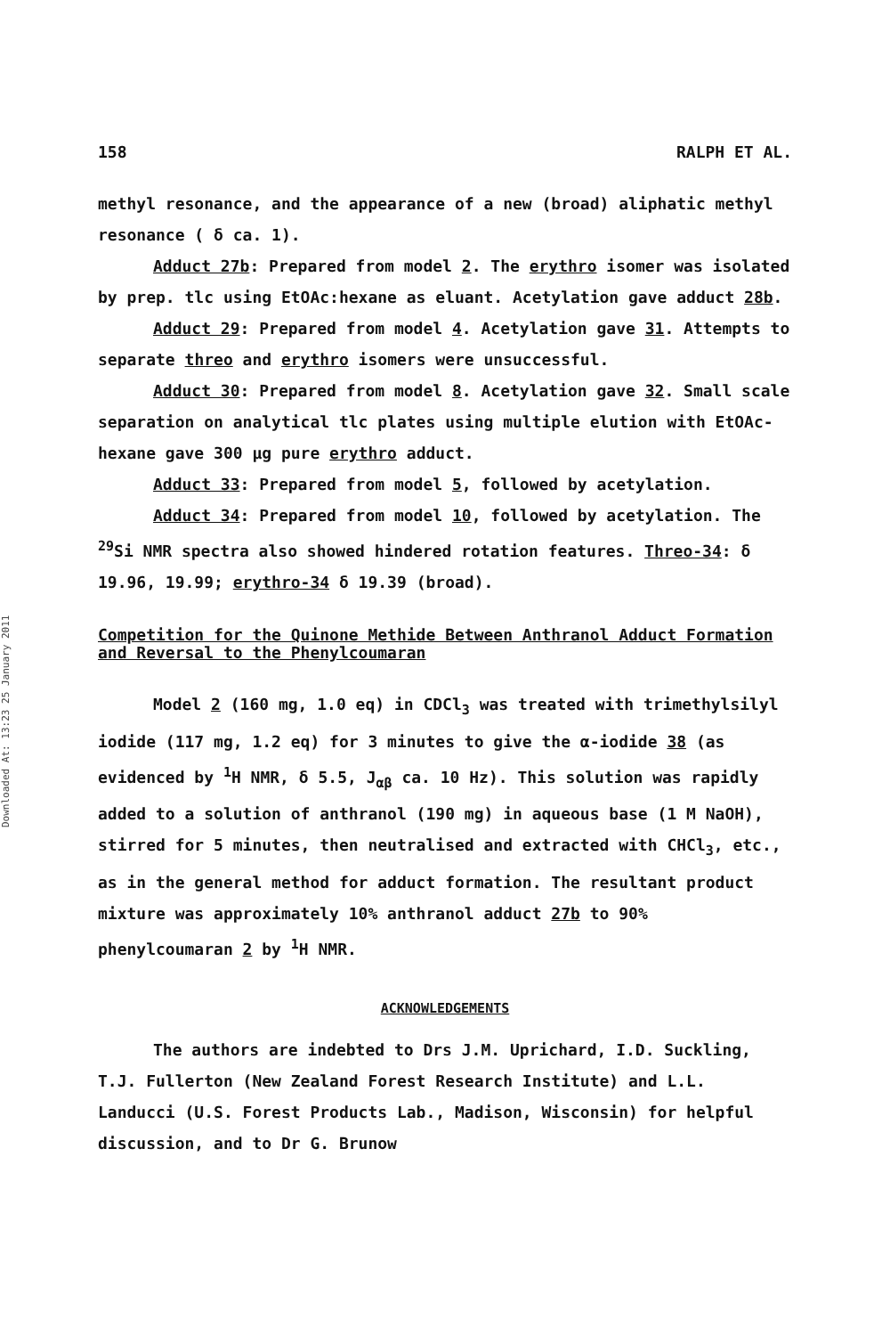Downloaded At: 13:23 25 January 2011
158 RALPH ET AL.
methyl resonance, and the appearance of a new (broad) aliphatic methyl resonance ( δ ca. 1).
Adduct 27b: Prepared from model 2. The erythro isomer was isolated by prep. tlc using EtOAc:hexane as eluant. Acetylation gave adduct 28b.
Adduct 29: Prepared from model 4. Acetylation gave 31. Attempts to separate threo and erythro isomers were unsuccessful.
Adduct 30: Prepared from model 8. Acetylation gave 32. Small scale separation on analytical tlc plates using multiple elution with EtOAc-hexane gave 300 µg pure erythro adduct.
Adduct 33: Prepared from model 5, followed by acetylation.
Adduct 34: Prepared from model 10, followed by acetylation. The <sup>29</sup>Si NMR spectra also showed hindered rotation features. Threo-34: δ 19.96, 19.99; erythro-34 δ 19.39 (broad).
Competition for the Quinone Methide Between Anthranol Adduct Formation and Reversal to the Phenylcoumaran
Model 2 (160 mg, 1.0 eq) in CDCl<sub>3</sub> was treated with trimethylsilyl iodide (117 mg, 1.2 eq) for 3 minutes to give the α-iodide 38 (as evidenced by <sup>1</sup>H NMR, δ 5.5, J<sub>αβ</sub> ca. 10 Hz). This solution was rapidly added to a solution of anthranol (190 mg) in aqueous base (1 M NaOH), stirred for 5 minutes, then neutralised and extracted with CHCl<sub>3</sub>, etc., as in the general method for adduct formation. The resultant product mixture was approximately 10% anthranol adduct 27b to 90% phenylcoumaran 2 by <sup>1</sup>H NMR.
ACKNOWLEDGEMENTS
The authors are indebted to Drs J.M. Uprichard, I.D. Suckling, T.J. Fullerton (New Zealand Forest Research Institute) and L.L. Landucci (U.S. Forest Products Lab., Madison, Wisconsin) for helpful discussion, and to Dr G. Brunow